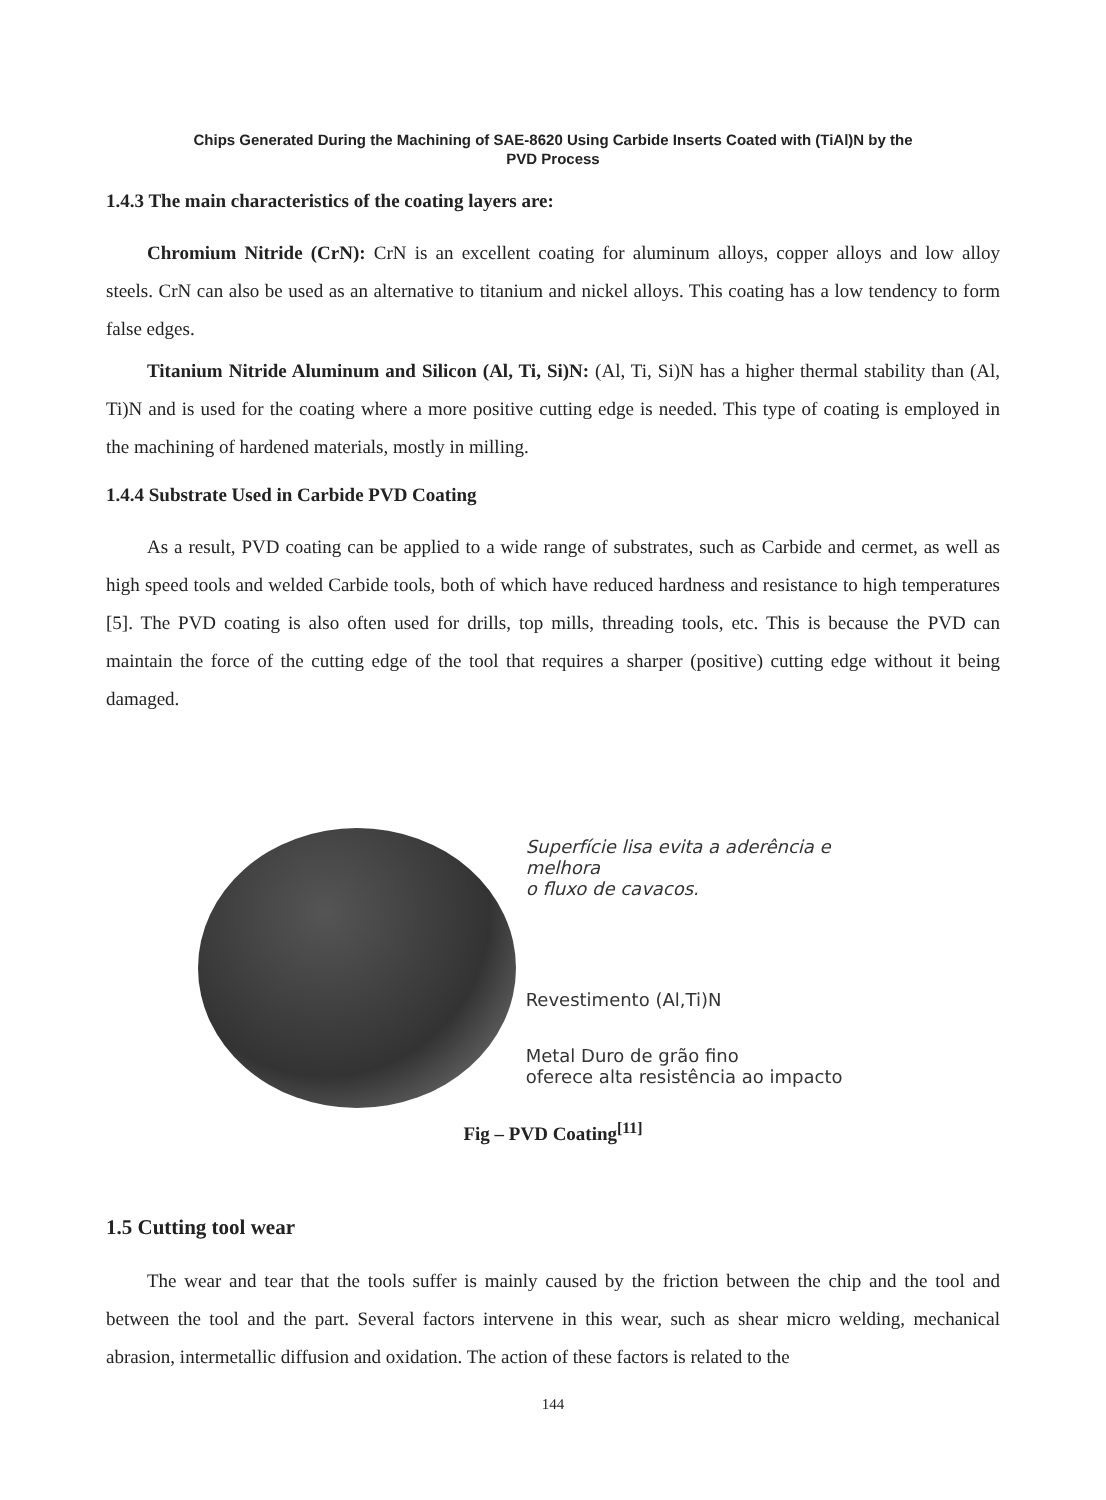Chips Generated During the Machining of SAE-8620 Using Carbide Inserts Coated with (TiAl)N by the
PVD Process
1.4.3 The main characteristics of the coating layers are:
Chromium Nitride (CrN): CrN is an excellent coating for aluminum alloys, copper alloys and low alloy steels. CrN can also be used as an alternative to titanium and nickel alloys. This coating has a low tendency to form false edges.
Titanium Nitride Aluminum and Silicon (Al, Ti, Si)N: (Al, Ti, Si)N has a higher thermal stability than (Al, Ti)N and is used for the coating where a more positive cutting edge is needed. This type of coating is employed in the machining of hardened materials, mostly in milling.
1.4.4 Substrate Used in Carbide PVD Coating
As a result, PVD coating can be applied to a wide range of substrates, such as Carbide and cermet, as well as high speed tools and welded Carbide tools, both of which have reduced hardness and resistance to high temperatures [5]. The PVD coating is also often used for drills, top mills, threading tools, etc. This is because the PVD can maintain the force of the cutting edge of the tool that requires a sharper (positive) cutting edge without it being damaged.
Superfície lisa evita a aderência e melhora
o fluxo de cavacos.
Revestimento (Al,Ti)N
Metal Duro de grão fino
oferece alta resistência ao impacto
Fig – PVD Coating<sup>[11]</sup>
1.5 Cutting tool wear
The wear and tear that the tools suffer is mainly caused by the friction between the chip and the tool and between the tool and the part. Several factors intervene in this wear, such as shear micro welding, mechanical abrasion, intermetallic diffusion and oxidation. The action of these factors is related to the
144